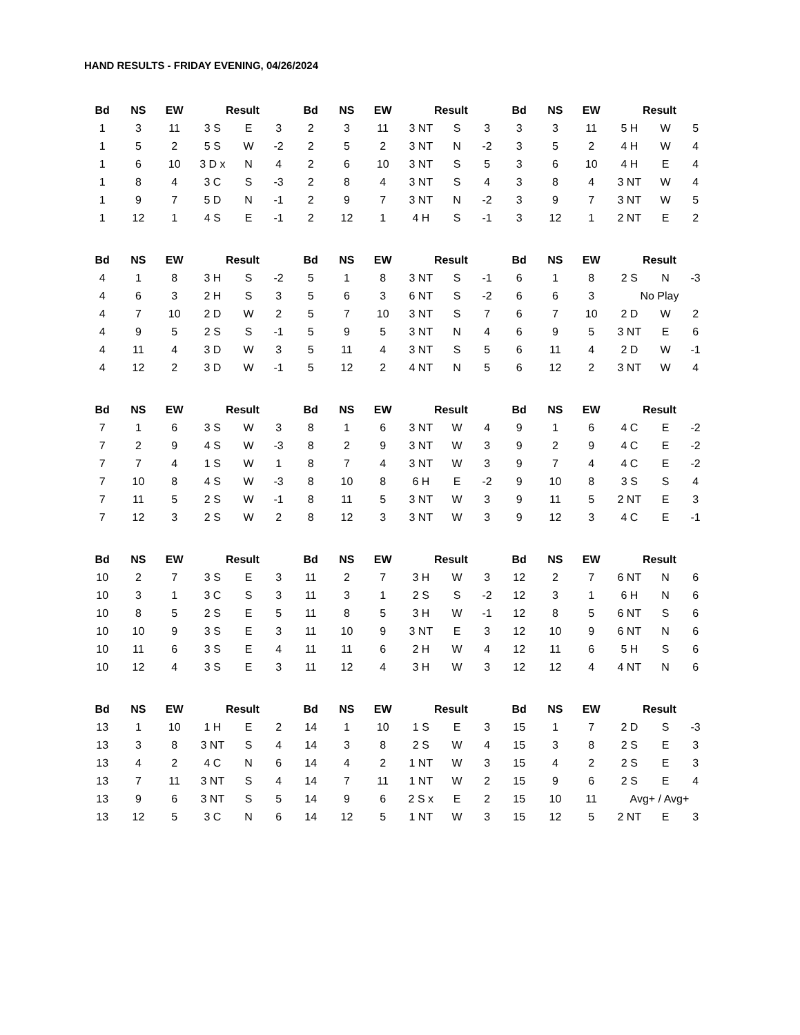HAND RESULTS - FRIDAY EVENING, 04/26/2024
| Bd | NS | EW | Result | | |
| --- | --- | --- | --- | --- | --- |
| 1 | 3 | 11 | 3 S | E | 3 |
| 1 | 5 | 2 | 5 S | W | -2 |
| 1 | 6 | 10 | 3 D x | N | 4 |
| 1 | 8 | 4 | 3 C | S | -3 |
| 1 | 9 | 7 | 5 D | N | -1 |
| 1 | 12 | 1 | 4 S | E | -1 |
| Bd | NS | EW | Result | | |
| --- | --- | --- | --- | --- | --- |
| 2 | 3 | 11 | 3 NT | S | 3 |
| 2 | 5 | 2 | 3 NT | N | -2 |
| 2 | 6 | 10 | 3 NT | S | 5 |
| 2 | 8 | 4 | 3 NT | S | 4 |
| 2 | 9 | 7 | 3 NT | N | -2 |
| 2 | 12 | 1 | 4 H | S | -1 |
| Bd | NS | EW | Result | | |
| --- | --- | --- | --- | --- | --- |
| 3 | 3 | 11 | 5 H | W | 5 |
| 3 | 5 | 2 | 4 H | W | 4 |
| 3 | 6 | 10 | 4 H | E | 4 |
| 3 | 8 | 4 | 3 NT | W | 4 |
| 3 | 9 | 7 | 3 NT | W | 5 |
| 3 | 12 | 1 | 2 NT | E | 2 |
| Bd | NS | EW | Result | | |
| --- | --- | --- | --- | --- | --- |
| 4 | 1 | 8 | 3 H | S | -2 |
| 4 | 6 | 3 | 2 H | S | 3 |
| 4 | 7 | 10 | 2 D | W | 2 |
| 4 | 9 | 5 | 2 S | S | -1 |
| 4 | 11 | 4 | 3 D | W | 3 |
| 4 | 12 | 2 | 3 D | W | -1 |
| Bd | NS | EW | Result | | |
| --- | --- | --- | --- | --- | --- |
| 5 | 1 | 8 | 3 NT | S | -1 |
| 5 | 6 | 3 | 6 NT | S | -2 |
| 5 | 7 | 10 | 3 NT | S | 7 |
| 5 | 9 | 5 | 3 NT | N | 4 |
| 5 | 11 | 4 | 3 NT | S | 5 |
| 5 | 12 | 2 | 4 NT | N | 5 |
| Bd | NS | EW | Result | | |
| --- | --- | --- | --- | --- | --- |
| 6 | 1 | 8 | 2 S | N | -3 |
| 6 | 6 | 3 | No Play | | |
| 6 | 7 | 10 | 2 D | W | 2 |
| 6 | 9 | 5 | 3 NT | E | 6 |
| 6 | 11 | 4 | 2 D | W | -1 |
| 6 | 12 | 2 | 3 NT | W | 4 |
| Bd | NS | EW | Result | | |
| --- | --- | --- | --- | --- | --- |
| 7 | 1 | 6 | 3 S | W | 3 |
| 7 | 2 | 9 | 4 S | W | -3 |
| 7 | 7 | 4 | 1 S | W | 1 |
| 7 | 10 | 8 | 4 S | W | -3 |
| 7 | 11 | 5 | 2 S | W | -1 |
| 7 | 12 | 3 | 2 S | W | 2 |
| Bd | NS | EW | Result | | |
| --- | --- | --- | --- | --- | --- |
| 8 | 1 | 6 | 3 NT | W | 4 |
| 8 | 2 | 9 | 3 NT | W | 3 |
| 8 | 7 | 4 | 3 NT | W | 3 |
| 8 | 10 | 8 | 6 H | E | -2 |
| 8 | 11 | 5 | 3 NT | W | 3 |
| 8 | 12 | 3 | 3 NT | W | 3 |
| Bd | NS | EW | Result | | |
| --- | --- | --- | --- | --- | --- |
| 9 | 1 | 6 | 4 C | E | -2 |
| 9 | 2 | 9 | 4 C | E | -2 |
| 9 | 7 | 4 | 4 C | E | -2 |
| 9 | 10 | 8 | 3 S | S | 4 |
| 9 | 11 | 5 | 2 NT | E | 3 |
| 9 | 12 | 3 | 4 C | E | -1 |
| Bd | NS | EW | Result | | |
| --- | --- | --- | --- | --- | --- |
| 10 | 2 | 7 | 3 S | E | 3 |
| 10 | 3 | 1 | 3 C | S | 3 |
| 10 | 8 | 5 | 2 S | E | 5 |
| 10 | 10 | 9 | 3 S | E | 3 |
| 10 | 11 | 6 | 3 S | E | 4 |
| 10 | 12 | 4 | 3 S | E | 3 |
| Bd | NS | EW | Result | | |
| --- | --- | --- | --- | --- | --- |
| 11 | 2 | 7 | 3 H | W | 3 |
| 11 | 3 | 1 | 2 S | S | -2 |
| 11 | 8 | 5 | 3 H | W | -1 |
| 11 | 10 | 9 | 3 NT | E | 3 |
| 11 | 11 | 6 | 2 H | W | 4 |
| 11 | 12 | 4 | 3 H | W | 3 |
| Bd | NS | EW | Result | | |
| --- | --- | --- | --- | --- | --- |
| 12 | 2 | 7 | 6 NT | N | 6 |
| 12 | 3 | 1 | 6 H | N | 6 |
| 12 | 8 | 5 | 6 NT | S | 6 |
| 12 | 10 | 9 | 6 NT | N | 6 |
| 12 | 11 | 6 | 5 H | S | 6 |
| 12 | 12 | 4 | 4 NT | N | 6 |
| Bd | NS | EW | Result | | |
| --- | --- | --- | --- | --- | --- |
| 13 | 1 | 10 | 1 H | E | 2 |
| 13 | 3 | 8 | 3 NT | S | 4 |
| 13 | 4 | 2 | 4 C | N | 6 |
| 13 | 7 | 11 | 3 NT | S | 4 |
| 13 | 9 | 6 | 3 NT | S | 5 |
| 13 | 12 | 5 | 3 C | N | 6 |
| Bd | NS | EW | Result | | |
| --- | --- | --- | --- | --- | --- |
| 14 | 1 | 10 | 1 S | E | 3 |
| 14 | 3 | 8 | 2 S | W | 4 |
| 14 | 4 | 2 | 1 NT | W | 3 |
| 14 | 7 | 11 | 1 NT | W | 2 |
| 14 | 9 | 6 | 2 S x | E | 2 |
| 14 | 12 | 5 | 1 NT | W | 3 |
| Bd | NS | EW | Result | | |
| --- | --- | --- | --- | --- | --- |
| 15 | 1 | 7 | 2 D | S | -3 |
| 15 | 3 | 8 | 2 S | E | 3 |
| 15 | 4 | 2 | 2 S | E | 3 |
| 15 | 9 | 6 | 2 S | E | 4 |
| 15 | 10 | 11 | Avg+ / Avg+ | | |
| 15 | 12 | 5 | 2 NT | E | 3 |